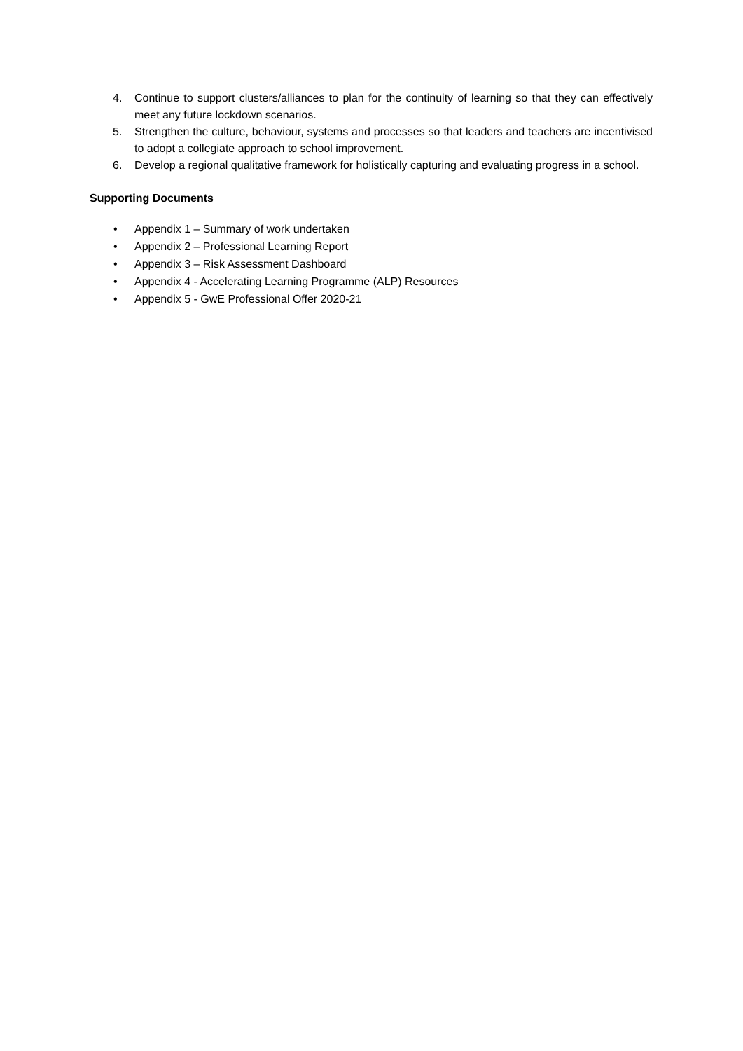4. Continue to support clusters/alliances to plan for the continuity of learning so that they can effectively meet any future lockdown scenarios.
5. Strengthen the culture, behaviour, systems and processes so that leaders and teachers are incentivised to adopt a collegiate approach to school improvement.
6. Develop a regional qualitative framework for holistically capturing and evaluating progress in a school.
Supporting Documents
• Appendix 1 – Summary of work undertaken
• Appendix 2 – Professional Learning Report
• Appendix 3 – Risk Assessment Dashboard
• Appendix 4 - Accelerating Learning Programme (ALP) Resources
• Appendix 5 - GwE Professional Offer 2020-21